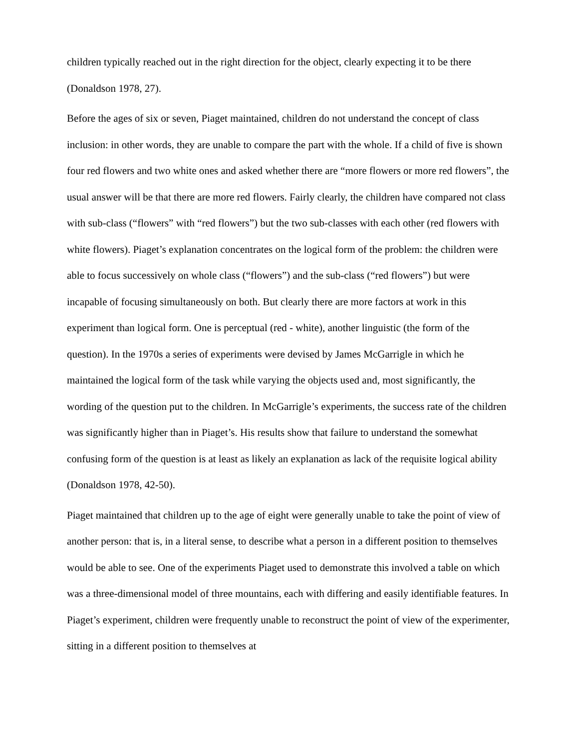children typically reached out in the right direction for the object, clearly expecting it to be there (Donaldson 1978, 27).
Before the ages of six or seven, Piaget maintained, children do not understand the concept of class inclusion: in other words, they are unable to compare the part with the whole. If a child of five is shown four red flowers and two white ones and asked whether there are “more flowers or more red flowers”, the usual answer will be that there are more red flowers. Fairly clearly, the children have compared not class with sub-class (“flowers” with “red flowers”) but the two sub-classes with each other (red flowers with white flowers). Piaget’s explanation concentrates on the logical form of the problem: the children were able to focus successively on whole class (“flowers”) and the sub-class (“red flowers”) but were incapable of focusing simultaneously on both. But clearly there are more factors at work in this experiment than logical form. One is perceptual (red - white), another linguistic (the form of the question). In the 1970s a series of experiments were devised by James McGarrigle in which he maintained the logical form of the task while varying the objects used and, most significantly, the wording of the question put to the children. In McGarrigle’s experiments, the success rate of the children was significantly higher than in Piaget’s. His results show that failure to understand the somewhat confusing form of the question is at least as likely an explanation as lack of the requisite logical ability (Donaldson 1978, 42-50).
Piaget maintained that children up to the age of eight were generally unable to take the point of view of another person: that is, in a literal sense, to describe what a person in a different position to themselves would be able to see. One of the experiments Piaget used to demonstrate this involved a table on which was a three-dimensional model of three mountains, each with differing and easily identifiable features. In Piaget’s experiment, children were frequently unable to reconstruct the point of view of the experimenter, sitting in a different position to themselves at